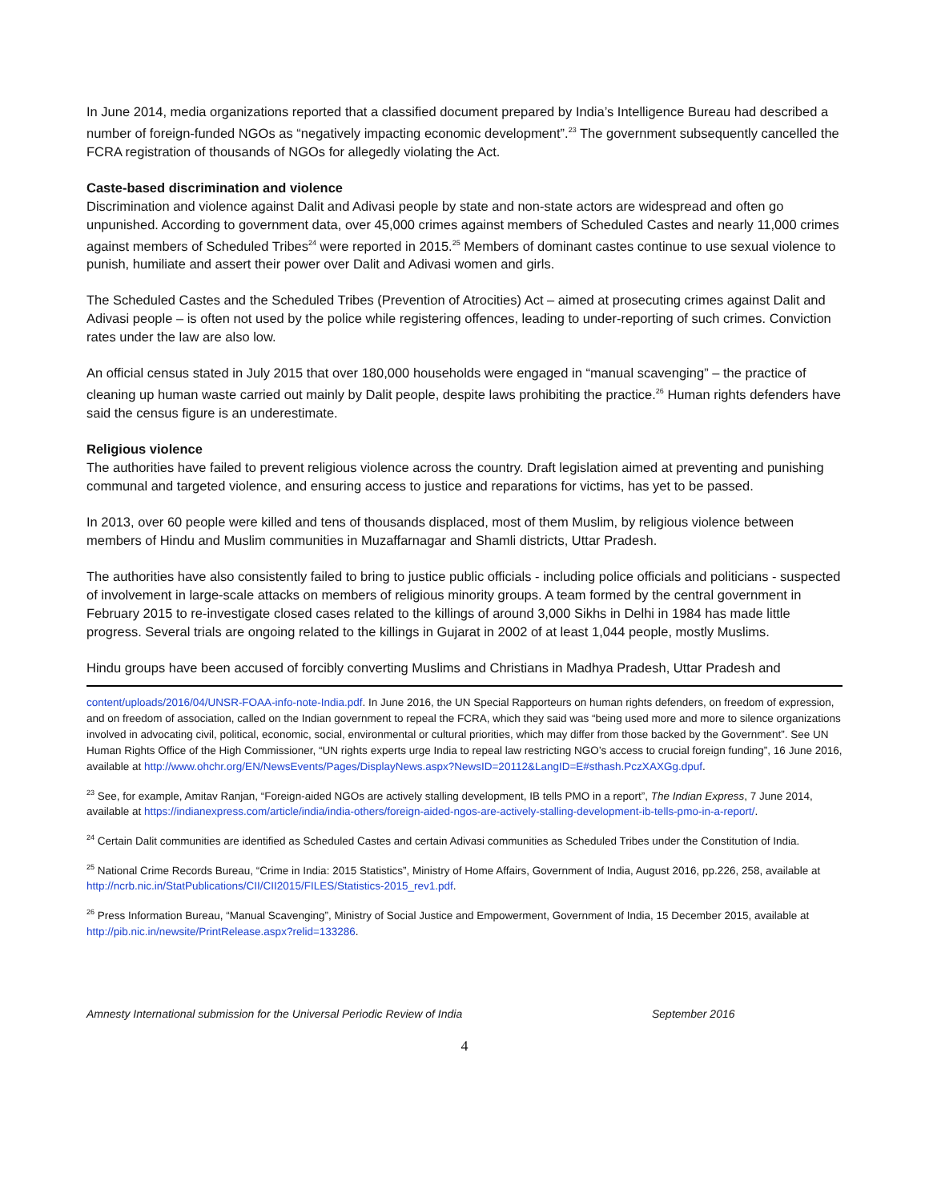In June 2014, media organizations reported that a classified document prepared by India’s Intelligence Bureau had described a number of foreign-funded NGOs as “negatively impacting economic development”.<sup>23</sup> The government subsequently cancelled the FCRA registration of thousands of NGOs for allegedly violating the Act.
Caste-based discrimination and violence
Discrimination and violence against Dalit and Adivasi people by state and non-state actors are widespread and often go unpunished. According to government data, over 45,000 crimes against members of Scheduled Castes and nearly 11,000 crimes against members of Scheduled Tribes<sup>24</sup> were reported in 2015.<sup>25</sup> Members of dominant castes continue to use sexual violence to punish, humiliate and assert their power over Dalit and Adivasi women and girls.
The Scheduled Castes and the Scheduled Tribes (Prevention of Atrocities) Act – aimed at prosecuting crimes against Dalit and Adivasi people – is often not used by the police while registering offences, leading to under-reporting of such crimes. Conviction rates under the law are also low.
An official census stated in July 2015 that over 180,000 households were engaged in “manual scavenging” – the practice of cleaning up human waste carried out mainly by Dalit people, despite laws prohibiting the practice.<sup>26</sup> Human rights defenders have said the census figure is an underestimate.
Religious violence
The authorities have failed to prevent religious violence across the country. Draft legislation aimed at preventing and punishing communal and targeted violence, and ensuring access to justice and reparations for victims, has yet to be passed.
In 2013, over 60 people were killed and tens of thousands displaced, most of them Muslim, by religious violence between members of Hindu and Muslim communities in Muzaffarnagar and Shamli districts, Uttar Pradesh.
The authorities have also consistently failed to bring to justice public officials - including police officials and politicians - suspected of involvement in large-scale attacks on members of religious minority groups. A team formed by the central government in February 2015 to re-investigate closed cases related to the killings of around 3,000 Sikhs in Delhi in 1984 has made little progress. Several trials are ongoing related to the killings in Gujarat in 2002 of at least 1,044 people, mostly Muslims.
Hindu groups have been accused of forcibly converting Muslims and Christians in Madhya Pradesh, Uttar Pradesh and
content/uploads/2016/04/UNSR-FOAA-info-note-India.pdf. In June 2016, the UN Special Rapporteurs on human rights defenders, on freedom of expression, and on freedom of association, called on the Indian government to repeal the FCRA, which they said was “being used more and more to silence organizations involved in advocating civil, political, economic, social, environmental or cultural priorities, which may differ from those backed by the Government”. See UN Human Rights Office of the High Commissioner, “UN rights experts urge India to repeal law restricting NGO’s access to crucial foreign funding”, 16 June 2016, available at http://www.ohchr.org/EN/NewsEvents/Pages/DisplayNews.aspx?NewsID=20112&LangID=E#sthash.PczXAXGg.dpuf.
<sup>23</sup> See, for example, Amitav Ranjan, “Foreign-aided NGOs are actively stalling development, IB tells PMO in a report”, The Indian Express, 7 June 2014, available at https://indianexpress.com/article/india/india-others/foreign-aided-ngos-are-actively-stalling-development-ib-tells-pmo-in-a-report/.
<sup>24</sup> Certain Dalit communities are identified as Scheduled Castes and certain Adivasi communities as Scheduled Tribes under the Constitution of India.
<sup>25</sup> National Crime Records Bureau, “Crime in India: 2015 Statistics”, Ministry of Home Affairs, Government of India, August 2016, pp.226, 258, available at http://ncrb.nic.in/StatPublications/CII/CII2015/FILES/Statistics-2015_rev1.pdf.
<sup>26</sup> Press Information Bureau, “Manual Scavenging”, Ministry of Social Justice and Empowerment, Government of India, 15 December 2015, available at http://pib.nic.in/newsite/PrintRelease.aspx?relid=133286.
Amnesty International submission for the Universal Periodic Review of India September 2016
4